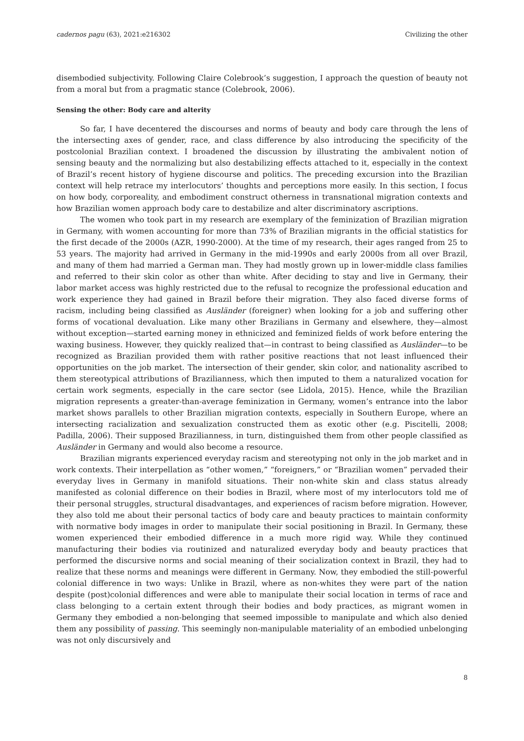cadernos pagu (63), 2021:e216302 Civilizing the other
disembodied subjectivity. Following Claire Colebrook’s suggestion, I approach the question of beauty not from a moral but from a pragmatic stance (Colebrook, 2006).
Sensing the other: Body care and alterity
So far, I have decentered the discourses and norms of beauty and body care through the lens of the intersecting axes of gender, race, and class difference by also introducing the specificity of the postcolonial Brazilian context. I broadened the discussion by illustrating the ambivalent notion of sensing beauty and the normalizing but also destabilizing effects attached to it, especially in the context of Brazil’s recent history of hygiene discourse and politics. The preceding excursion into the Brazilian context will help retrace my interlocutors’ thoughts and perceptions more easily. In this section, I focus on how body, corporeality, and embodiment construct otherness in transnational migration contexts and how Brazilian women approach body care to destabilize and alter discriminatory ascriptions.
The women who took part in my research are exemplary of the feminization of Brazilian migration in Germany, with women accounting for more than 73% of Brazilian migrants in the official statistics for the first decade of the 2000s (AZR, 1990-2000). At the time of my research, their ages ranged from 25 to 53 years. The majority had arrived in Germany in the mid-1990s and early 2000s from all over Brazil, and many of them had married a German man. They had mostly grown up in lower-middle class families and referred to their skin color as other than white. After deciding to stay and live in Germany, their labor market access was highly restricted due to the refusal to recognize the professional education and work experience they had gained in Brazil before their migration. They also faced diverse forms of racism, including being classified as Ausländer (foreigner) when looking for a job and suffering other forms of vocational devaluation. Like many other Brazilians in Germany and elsewhere, they—almost without exception—started earning money in ethnicized and feminized fields of work before entering the waxing business. However, they quickly realized that—in contrast to being classified as Ausländer—to be recognized as Brazilian provided them with rather positive reactions that not least influenced their opportunities on the job market. The intersection of their gender, skin color, and nationality ascribed to them stereotypical attributions of Brazilianness, which then imputed to them a naturalized vocation for certain work segments, especially in the care sector (see Lidola, 2015). Hence, while the Brazilian migration represents a greater-than-average feminization in Germany, women’s entrance into the labor market shows parallels to other Brazilian migration contexts, especially in Southern Europe, where an intersecting racialization and sexualization constructed them as exotic other (e.g. Piscitelli, 2008; Padilla, 2006). Their supposed Brazilianness, in turn, distinguished them from other people classified as Ausländer in Germany and would also become a resource.
Brazilian migrants experienced everyday racism and stereotyping not only in the job market and in work contexts. Their interpellation as “other women,” “foreigners,” or “Brazilian women” pervaded their everyday lives in Germany in manifold situations. Their non-white skin and class status already manifested as colonial difference on their bodies in Brazil, where most of my interlocutors told me of their personal struggles, structural disadvantages, and experiences of racism before migration. However, they also told me about their personal tactics of body care and beauty practices to maintain conformity with normative body images in order to manipulate their social positioning in Brazil. In Germany, these women experienced their embodied difference in a much more rigid way. While they continued manufacturing their bodies via routinized and naturalized everyday body and beauty practices that performed the discursive norms and social meaning of their socialization context in Brazil, they had to realize that these norms and meanings were different in Germany. Now, they embodied the still-powerful colonial difference in two ways: Unlike in Brazil, where as non-whites they were part of the nation despite (post)colonial differences and were able to manipulate their social location in terms of race and class belonging to a certain extent through their bodies and body practices, as migrant women in Germany they embodied a non-belonging that seemed impossible to manipulate and which also denied them any possibility of passing. This seemingly non-manipulable materiality of an embodied unbelonging was not only discursively and
8